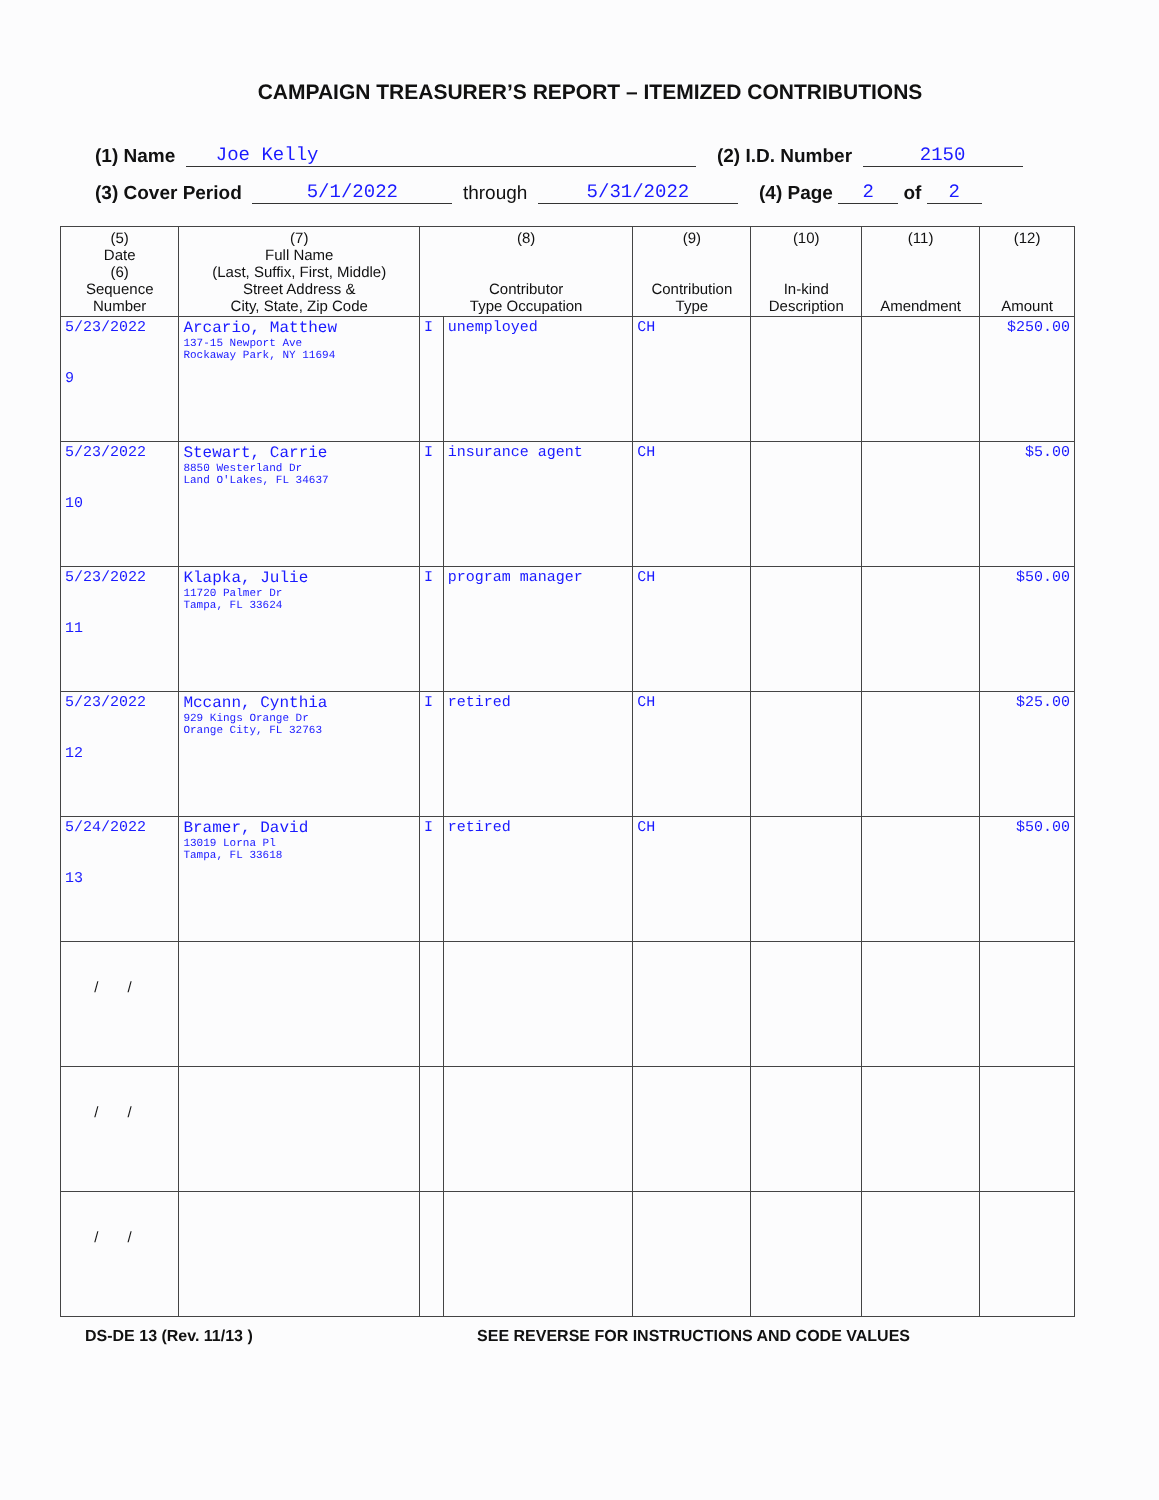CAMPAIGN TREASURER’S REPORT – ITEMIZED CONTRIBUTIONS
(1) Name Joe Kelly (2) I.D. Number 2150
(3) Cover Period 5/1/2022 through 5/31/2022 (4) Page 2 of 2
| (5) Date (6) Sequence Number | (7) Full Name (Last, Suffix, First, Middle) Street Address & City, State, Zip Code | (8) Contributor Type Occupation | | (9) Contribution Type | (10) In-kind Description | (11) Amendment | (12) Amount |
| --- | --- | --- | --- | --- | --- | --- | --- |
| 5/23/2022 9 | Arcario, Matthew 137-15 Newport Ave Rockaway Park, NY 11694 | I | unemployed | CH | | | $250.00 |
| 5/23/2022 10 | Stewart, Carrie 8850 Westerland Dr Land O'Lakes, FL 34637 | I | insurance agent | CH | | | $5.00 |
| 5/23/2022 11 | Klapka, Julie 11720 Palmer Dr Tampa, FL 33624 | I | program manager | CH | | | $50.00 |
| 5/23/2022 12 | Mccann, Cynthia 929 Kings Orange Dr Orange City, FL 32763 | I | retired | CH | | | $25.00 |
| 5/24/2022 13 | Bramer, David 13019 Lorna Pl Tampa, FL 33618 | I | retired | CH | | | $50.00 |
| / / | | | | | | | |
| / / | | | | | | | |
| / / | | | | | | | |
DS-DE 13 (Rev. 11/13 ) SEE REVERSE FOR INSTRUCTIONS AND CODE VALUES